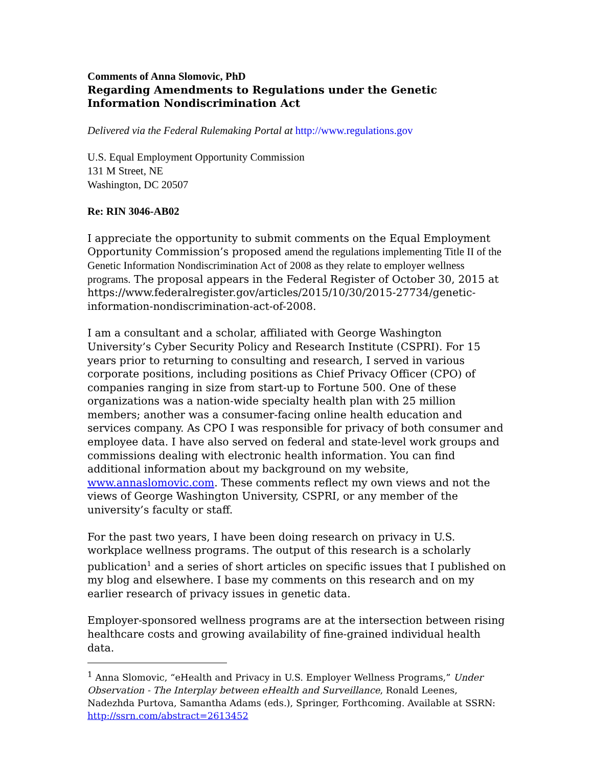Comments of Anna Slomovic, PhD
Regarding Amendments to Regulations under the Genetic Information Nondiscrimination Act
Delivered via the Federal Rulemaking Portal at http://www.regulations.gov
U.S. Equal Employment Opportunity Commission
131 M Street, NE
Washington, DC 20507
Re: RIN 3046-AB02
I appreciate the opportunity to submit comments on the Equal Employment Opportunity Commission’s proposed amend the regulations implementing Title II of the Genetic Information Nondiscrimination Act of 2008 as they relate to employer wellness programs. The proposal appears in the Federal Register of October 30, 2015 at https://www.federalregister.gov/articles/2015/10/30/2015-27734/genetic-information-nondiscrimination-act-of-2008.
I am a consultant and a scholar, affiliated with George Washington University’s Cyber Security Policy and Research Institute (CSPRI). For 15 years prior to returning to consulting and research, I served in various corporate positions, including positions as Chief Privacy Officer (CPO) of companies ranging in size from start-up to Fortune 500. One of these organizations was a nation-wide specialty health plan with 25 million members; another was a consumer-facing online health education and services company. As CPO I was responsible for privacy of both consumer and employee data. I have also served on federal and state-level work groups and commissions dealing with electronic health information. You can find additional information about my background on my website, www.annaslomovic.com. These comments reflect my own views and not the views of George Washington University, CSPRI, or any member of the university’s faculty or staff.
For the past two years, I have been doing research on privacy in U.S. workplace wellness programs. The output of this research is a scholarly publication<sup>1</sup> and a series of short articles on specific issues that I published on my blog and elsewhere. I base my comments on this research and on my earlier research of privacy issues in genetic data.
Employer-sponsored wellness programs are at the intersection between rising healthcare costs and growing availability of fine-grained individual health data.
<sup>1</sup> Anna Slomovic, “eHealth and Privacy in U.S. Employer Wellness Programs,” Under Observation - The Interplay between eHealth and Surveillance, Ronald Leenes, Nadezhda Purtova, Samantha Adams (eds.), Springer, Forthcoming. Available at SSRN: http://ssrn.com/abstract=2613452